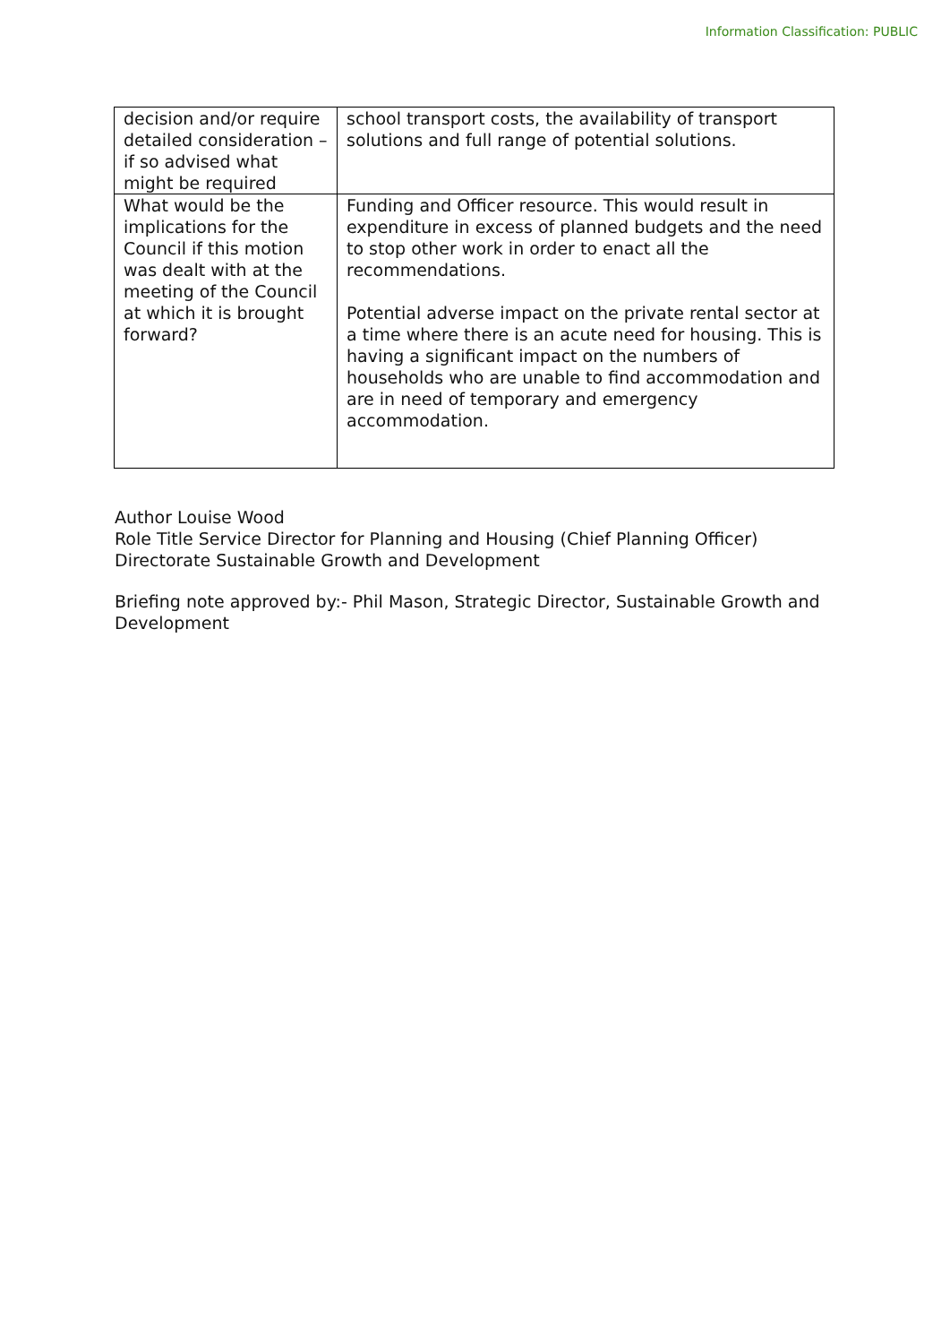Information Classification: PUBLIC
| decision and/or require detailed consideration – if so advised what might be required | school transport costs, the availability of transport solutions and full range of potential solutions. |
| What would be the implications for the Council if this motion was dealt with at the meeting of the Council at which it is brought forward? | Funding and Officer resource. This would result in expenditure in excess of planned budgets and the need to stop other work in order to enact all the recommendations. Potential adverse impact on the private rental sector at a time where there is an acute need for housing. This is having a significant impact on the numbers of households who are unable to find accommodation and are in need of temporary and emergency accommodation. |
Author Louise Wood
Role Title Service Director for Planning and Housing (Chief Planning Officer)
Directorate Sustainable Growth and Development
Briefing note approved by:- Phil Mason, Strategic Director, Sustainable Growth and Development